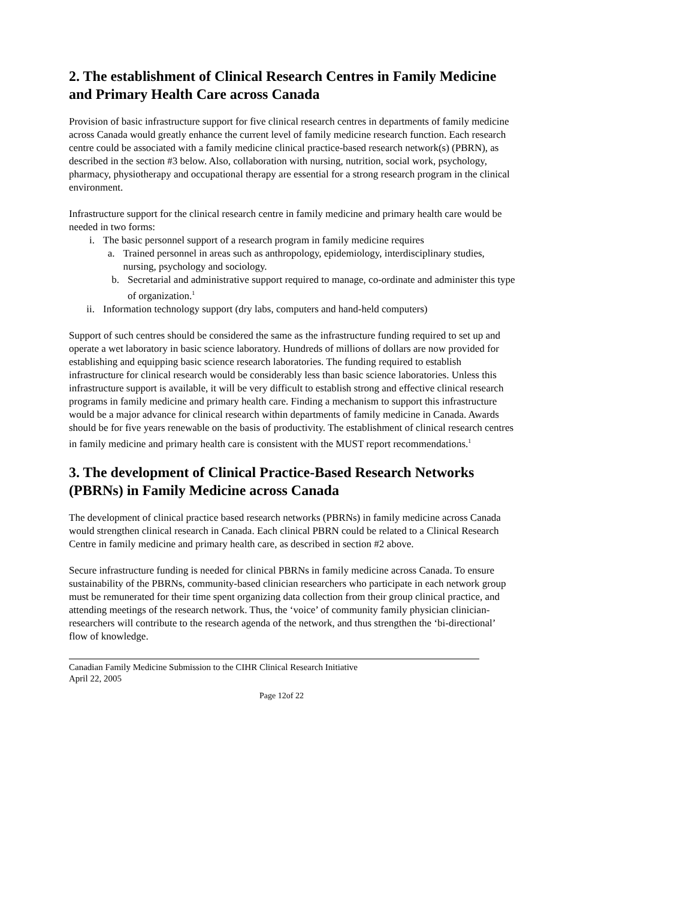2. The establishment of Clinical Research Centres in Family Medicine and Primary Health Care across Canada
Provision of basic infrastructure support for five clinical research centres in departments of family medicine across Canada would greatly enhance the current level of family medicine research function. Each research centre could be associated with a family medicine clinical practice-based research network(s) (PBRN), as described in the section #3 below. Also, collaboration with nursing, nutrition, social work, psychology, pharmacy, physiotherapy and occupational therapy are essential for a strong research program in the clinical environment.
Infrastructure support for the clinical research centre in family medicine and primary health care would be needed in two forms:
i. The basic personnel support of a research program in family medicine requires
a. Trained personnel in areas such as anthropology, epidemiology, interdisciplinary studies, nursing, psychology and sociology.
b. Secretarial and administrative support required to manage, co-ordinate and administer this type of organization.<sup>1</sup>
ii. Information technology support (dry labs, computers and hand-held computers)
Support of such centres should be considered the same as the infrastructure funding required to set up and operate a wet laboratory in basic science laboratory. Hundreds of millions of dollars are now provided for establishing and equipping basic science research laboratories. The funding required to establish infrastructure for clinical research would be considerably less than basic science laboratories. Unless this infrastructure support is available, it will be very difficult to establish strong and effective clinical research programs in family medicine and primary health care. Finding a mechanism to support this infrastructure would be a major advance for clinical research within departments of family medicine in Canada. Awards should be for five years renewable on the basis of productivity. The establishment of clinical research centres in family medicine and primary health care is consistent with the MUST report recommendations.<sup>1</sup>
3. The development of Clinical Practice-Based Research Networks (PBRNs) in Family Medicine across Canada
The development of clinical practice based research networks (PBRNs) in family medicine across Canada would strengthen clinical research in Canada. Each clinical PBRN could be related to a Clinical Research Centre in family medicine and primary health care, as described in section #2 above.
Secure infrastructure funding is needed for clinical PBRNs in family medicine across Canada. To ensure sustainability of the PBRNs, community-based clinician researchers who participate in each network group must be remunerated for their time spent organizing data collection from their group clinical practice, and attending meetings of the research network. Thus, the ‘voice’ of community family physician clinician-researchers will contribute to the research agenda of the network, and thus strengthen the ‘bi-directional’ flow of knowledge.
Canadian Family Medicine Submission to the CIHR Clinical Research Initiative
April 22, 2005
Page 12of 22